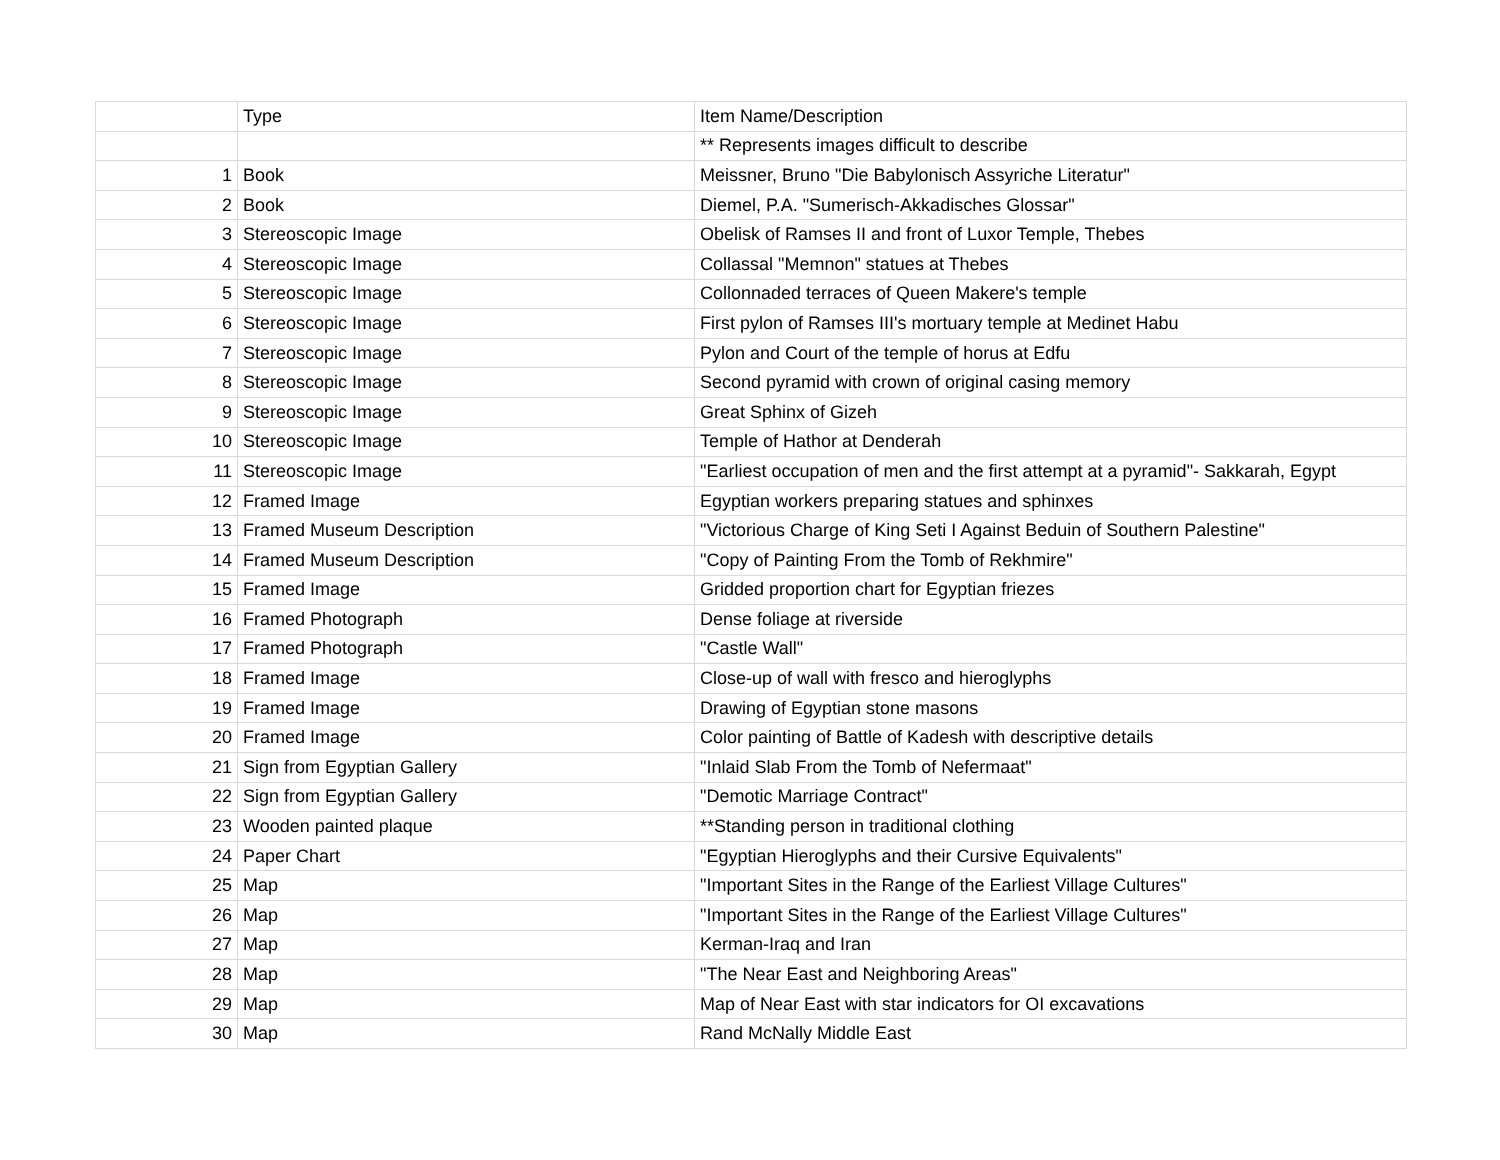| | Type | Item Name/Description |
| --- | --- | --- |
| | | ** Represents images difficult to describe |
| 1 | Book | Meissner, Bruno "Die Babylonisch Assyriche Literatur" |
| 2 | Book | Diemel, P.A. "Sumerisch-Akkadisches Glossar" |
| 3 | Stereoscopic Image | Obelisk of Ramses II and front of Luxor Temple, Thebes |
| 4 | Stereoscopic Image | Collassal "Memnon" statues at Thebes |
| 5 | Stereoscopic Image | Collonnaded terraces of Queen Makere's temple |
| 6 | Stereoscopic Image | First pylon of Ramses III's mortuary temple at Medinet Habu |
| 7 | Stereoscopic Image | Pylon and Court of the temple of horus at Edfu |
| 8 | Stereoscopic Image | Second pyramid with crown of original casing memory |
| 9 | Stereoscopic Image | Great Sphinx of Gizeh |
| 10 | Stereoscopic Image | Temple of Hathor at Denderah |
| 11 | Stereoscopic Image | "Earliest occupation of men and the first attempt at a pyramid"- Sakkarah, Egypt |
| 12 | Framed Image | Egyptian workers preparing statues and sphinxes |
| 13 | Framed Museum Description | "Victorious Charge of King Seti I Against Beduin of Southern Palestine" |
| 14 | Framed Museum Description | "Copy of Painting From the Tomb of Rekhmire" |
| 15 | Framed Image | Gridded proportion chart for Egyptian friezes |
| 16 | Framed Photograph | Dense foliage at riverside |
| 17 | Framed Photograph | "Castle Wall" |
| 18 | Framed Image | Close-up of wall with fresco and hieroglyphs |
| 19 | Framed Image | Drawing of Egyptian stone masons |
| 20 | Framed Image | Color painting of Battle of Kadesh with descriptive details |
| 21 | Sign from Egyptian Gallery | "Inlaid Slab From the Tomb of Nefermaat" |
| 22 | Sign from Egyptian Gallery | "Demotic Marriage Contract" |
| 23 | Wooden painted plaque | **Standing person in traditional clothing |
| 24 | Paper Chart | "Egyptian Hieroglyphs and their Cursive Equivalents" |
| 25 | Map | "Important Sites in the Range of the Earliest Village Cultures" |
| 26 | Map | "Important Sites in the Range of the Earliest Village Cultures" |
| 27 | Map | Kerman-Iraq and Iran |
| 28 | Map | "The Near East and Neighboring Areas" |
| 29 | Map | Map of Near East with star indicators for OI excavations |
| 30 | Map | Rand McNally Middle East |